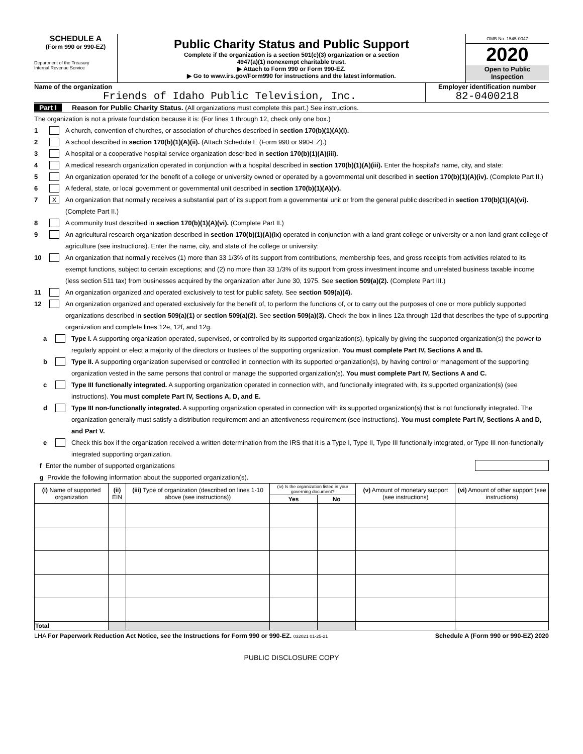SCHEDULE A
(Form 990 or 990-EZ)
Department of the Treasury
Internal Revenue Service
Public Charity Status and Public Support
Complete if the organization is a section 501(c)(3) organization or a section
4947(a)(1) nonexempt charitable trust.
▶ Attach to Form 990 or Form 990-EZ.
▶ Go to www.irs.gov/Form990 for instructions and the latest information.
OMB No. 1545-0047
2020
Open to Public
Inspection
Name of the organization
Friends of Idaho Public Television, Inc.
Employer identification number
82-0400218
Part I Reason for Public Charity Status. (All organizations must complete this part.) See instructions.
The organization is not a private foundation because it is: (For lines 1 through 12, check only one box.)
1 A church, convention of churches, or association of churches described in section 170(b)(1)(A)(i).
2 A school described in section 170(b)(1)(A)(ii). (Attach Schedule E (Form 990 or 990-EZ).)
3 A hospital or a cooperative hospital service organization described in section 170(b)(1)(A)(iii).
4 A medical research organization operated in conjunction with a hospital described in section 170(b)(1)(A)(iii). Enter the hospital's name, city, and state:
5 An organization operated for the benefit of a college or university owned or operated by a governmental unit described in section 170(b)(1)(A)(iv). (Complete Part II.)
6 A federal, state, or local government or governmental unit described in section 170(b)(1)(A)(v).
7 X An organization that normally receives a substantial part of its support from a governmental unit or from the general public described in section 170(b)(1)(A)(vi). (Complete Part II.)
8 A community trust described in section 170(b)(1)(A)(vi). (Complete Part II.)
9 An agricultural research organization described in section 170(b)(1)(A)(ix) operated in conjunction with a land-grant college or university or a non-land-grant college of agriculture (see instructions). Enter the name, city, and state of the college or university:
10 An organization that normally receives (1) more than 33 1/3% of its support from contributions, membership fees, and gross receipts from activities related to its exempt functions, subject to certain exceptions; and (2) no more than 33 1/3% of its support from gross investment income and unrelated business taxable income (less section 511 tax) from businesses acquired by the organization after June 30, 1975. See section 509(a)(2). (Complete Part III.)
11 An organization organized and operated exclusively to test for public safety. See section 509(a)(4).
12 An organization organized and operated exclusively for the benefit of, to perform the functions of, or to carry out the purposes of one or more publicly supported organizations described in section 509(a)(1) or section 509(a)(2). See section 509(a)(3). Check the box in lines 12a through 12d that describes the type of supporting organization and complete lines 12e, 12f, and 12g.
a Type I. A supporting organization operated, supervised, or controlled by its supported organization(s), typically by giving the supported organization(s) the power to regularly appoint or elect a majority of the directors or trustees of the supporting organization. You must complete Part IV, Sections A and B.
b Type II. A supporting organization supervised or controlled in connection with its supported organization(s), by having control or management of the supporting organization vested in the same persons that control or manage the supported organization(s). You must complete Part IV, Sections A and C.
c Type III functionally integrated. A supporting organization operated in connection with, and functionally integrated with, its supported organization(s) (see instructions). You must complete Part IV, Sections A, D, and E.
d Type III non-functionally integrated. A supporting organization operated in connection with its supported organization(s) that is not functionally integrated. The organization generally must satisfy a distribution requirement and an attentiveness requirement (see instructions). You must complete Part IV, Sections A and D, and Part V.
e Check this box if the organization received a written determination from the IRS that it is a Type I, Type II, Type III functionally integrated, or Type III non-functionally integrated supporting organization.
f Enter the number of supported organizations
g Provide the following information about the supported organization(s).
| (i) Name of supported organization | (ii) EIN | (iii) Type of organization (described on lines 1-10 above (see instructions)) | (iv) Is the organization listed in your governing document? | | (v) Amount of monetary support (see instructions) | (vi) Amount of other support (see instructions) |
| --- | --- | --- | --- | --- | --- | --- |
| | | | Yes | No | | |
| Total | | | | | | |
LHA For Paperwork Reduction Act Notice, see the Instructions for Form 990 or 990-EZ. 032021 01-25-21 Schedule A (Form 990 or 990-EZ) 2020
PUBLIC DISCLOSURE COPY